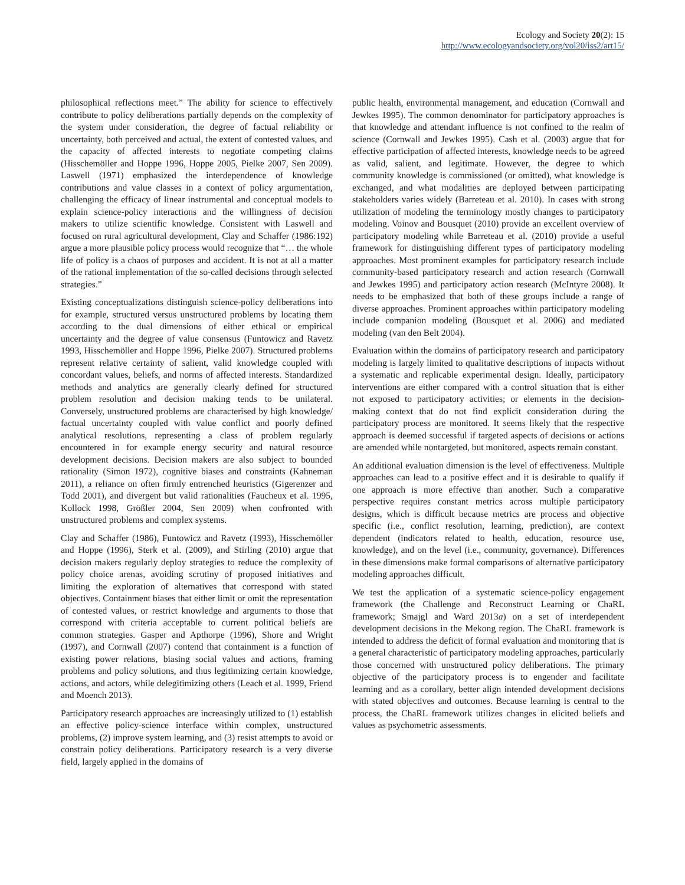Ecology and Society 20(2): 15
http://www.ecologyandsociety.org/vol20/iss2/art15/
philosophical reflections meet.” The ability for science to effectively contribute to policy deliberations partially depends on the complexity of the system under consideration, the degree of factual reliability or uncertainty, both perceived and actual, the extent of contested values, and the capacity of affected interests to negotiate competing claims (Hisschemöller and Hoppe 1996, Hoppe 2005, Pielke 2007, Sen 2009). Laswell (1971) emphasized the interdependence of knowledge contributions and value classes in a context of policy argumentation, challenging the efficacy of linear instrumental and conceptual models to explain science-policy interactions and the willingness of decision makers to utilize scientific knowledge. Consistent with Laswell and focused on rural agricultural development, Clay and Schaffer (1986:192) argue a more plausible policy process would recognize that “… the whole life of policy is a chaos of purposes and accident. It is not at all a matter of the rational implementation of the so-called decisions through selected strategies.”
Existing conceptualizations distinguish science-policy deliberations into for example, structured versus unstructured problems by locating them according to the dual dimensions of either ethical or empirical uncertainty and the degree of value consensus (Funtowicz and Ravetz 1993, Hisschemöller and Hoppe 1996, Pielke 2007). Structured problems represent relative certainty of salient, valid knowledge coupled with concordant values, beliefs, and norms of affected interests. Standardized methods and analytics are generally clearly defined for structured problem resolution and decision making tends to be unilateral. Conversely, unstructured problems are characterised by high knowledge/ factual uncertainty coupled with value conflict and poorly defined analytical resolutions, representing a class of problem regularly encountered in for example energy security and natural resource development decisions. Decision makers are also subject to bounded rationality (Simon 1972), cognitive biases and constraints (Kahneman 2011), a reliance on often firmly entrenched heuristics (Gigerenzer and Todd 2001), and divergent but valid rationalities (Faucheux et al. 1995, Kollock 1998, Größler 2004, Sen 2009) when confronted with unstructured problems and complex systems.
Clay and Schaffer (1986), Funtowicz and Ravetz (1993), Hisschemöller and Hoppe (1996), Sterk et al. (2009), and Stirling (2010) argue that decision makers regularly deploy strategies to reduce the complexity of policy choice arenas, avoiding scrutiny of proposed initiatives and limiting the exploration of alternatives that correspond with stated objectives. Containment biases that either limit or omit the representation of contested values, or restrict knowledge and arguments to those that correspond with criteria acceptable to current political beliefs are common strategies. Gasper and Apthorpe (1996), Shore and Wright (1997), and Cornwall (2007) contend that containment is a function of existing power relations, biasing social values and actions, framing problems and policy solutions, and thus legitimizing certain knowledge, actions, and actors, while delegitimizing others (Leach et al. 1999, Friend and Moench 2013).
Participatory research approaches are increasingly utilized to (1) establish an effective policy-science interface within complex, unstructured problems, (2) improve system learning, and (3) resist attempts to avoid or constrain policy deliberations. Participatory research is a very diverse field, largely applied in the domains of
public health, environmental management, and education (Cornwall and Jewkes 1995). The common denominator for participatory approaches is that knowledge and attendant influence is not confined to the realm of science (Cornwall and Jewkes 1995). Cash et al. (2003) argue that for effective participation of affected interests, knowledge needs to be agreed as valid, salient, and legitimate. However, the degree to which community knowledge is commissioned (or omitted), what knowledge is exchanged, and what modalities are deployed between participating stakeholders varies widely (Barreteau et al. 2010). In cases with strong utilization of modeling the terminology mostly changes to participatory modeling. Voinov and Bousquet (2010) provide an excellent overview of participatory modeling while Barreteau et al. (2010) provide a useful framework for distinguishing different types of participatory modeling approaches. Most prominent examples for participatory research include community-based participatory research and action research (Cornwall and Jewkes 1995) and participatory action research (McIntyre 2008). It needs to be emphasized that both of these groups include a range of diverse approaches. Prominent approaches within participatory modeling include companion modeling (Bousquet et al. 2006) and mediated modeling (van den Belt 2004).
Evaluation within the domains of participatory research and participatory modeling is largely limited to qualitative descriptions of impacts without a systematic and replicable experimental design. Ideally, participatory interventions are either compared with a control situation that is either not exposed to participatory activities; or elements in the decision-making context that do not find explicit consideration during the participatory process are monitored. It seems likely that the respective approach is deemed successful if targeted aspects of decisions or actions are amended while nontargeted, but monitored, aspects remain constant.
An additional evaluation dimension is the level of effectiveness. Multiple approaches can lead to a positive effect and it is desirable to qualify if one approach is more effective than another. Such a comparative perspective requires constant metrics across multiple participatory designs, which is difficult because metrics are process and objective specific (i.e., conflict resolution, learning, prediction), are context dependent (indicators related to health, education, resource use, knowledge), and on the level (i.e., community, governance). Differences in these dimensions make formal comparisons of alternative participatory modeling approaches difficult.
We test the application of a systematic science-policy engagement framework (the Challenge and Reconstruct Learning or ChaRL framework; Smajgl and Ward 2013a) on a set of interdependent development decisions in the Mekong region. The ChaRL framework is intended to address the deficit of formal evaluation and monitoring that is a general characteristic of participatory modeling approaches, particularly those concerned with unstructured policy deliberations. The primary objective of the participatory process is to engender and facilitate learning and as a corollary, better align intended development decisions with stated objectives and outcomes. Because learning is central to the process, the ChaRL framework utilizes changes in elicited beliefs and values as psychometric assessments.